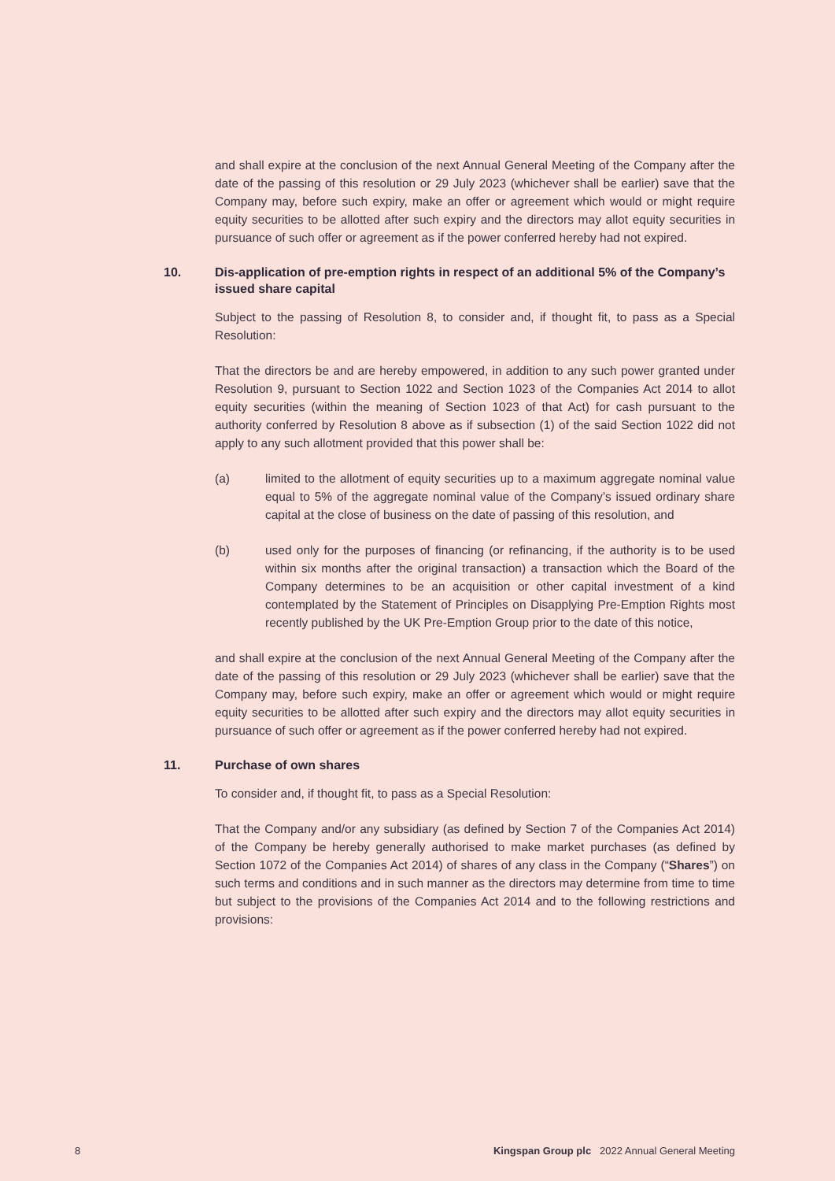and shall expire at the conclusion of the next Annual General Meeting of the Company after the date of the passing of this resolution or 29 July 2023 (whichever shall be earlier) save that the Company may, before such expiry, make an offer or agreement which would or might require equity securities to be allotted after such expiry and the directors may allot equity securities in pursuance of such offer or agreement as if the power conferred hereby had not expired.
10. Dis-application of pre-emption rights in respect of an additional 5% of the Company’s issued share capital
Subject to the passing of Resolution 8, to consider and, if thought fit, to pass as a Special Resolution:
That the directors be and are hereby empowered, in addition to any such power granted under Resolution 9, pursuant to Section 1022 and Section 1023 of the Companies Act 2014 to allot equity securities (within the meaning of Section 1023 of that Act) for cash pursuant to the authority conferred by Resolution 8 above as if subsection (1) of the said Section 1022 did not apply to any such allotment provided that this power shall be:
(a) limited to the allotment of equity securities up to a maximum aggregate nominal value equal to 5% of the aggregate nominal value of the Company’s issued ordinary share capital at the close of business on the date of passing of this resolution, and
(b) used only for the purposes of financing (or refinancing, if the authority is to be used within six months after the original transaction) a transaction which the Board of the Company determines to be an acquisition or other capital investment of a kind contemplated by the Statement of Principles on Disapplying Pre-Emption Rights most recently published by the UK Pre-Emption Group prior to the date of this notice,
and shall expire at the conclusion of the next Annual General Meeting of the Company after the date of the passing of this resolution or 29 July 2023 (whichever shall be earlier) save that the Company may, before such expiry, make an offer or agreement which would or might require equity securities to be allotted after such expiry and the directors may allot equity securities in pursuance of such offer or agreement as if the power conferred hereby had not expired.
11. Purchase of own shares
To consider and, if thought fit, to pass as a Special Resolution:
That the Company and/or any subsidiary (as defined by Section 7 of the Companies Act 2014) of the Company be hereby generally authorised to make market purchases (as defined by Section 1072 of the Companies Act 2014) of shares of any class in the Company (“Shares”) on such terms and conditions and in such manner as the directors may determine from time to time but subject to the provisions of the Companies Act 2014 and to the following restrictions and provisions:
8 Kingspan Group plc 2022 Annual General Meeting